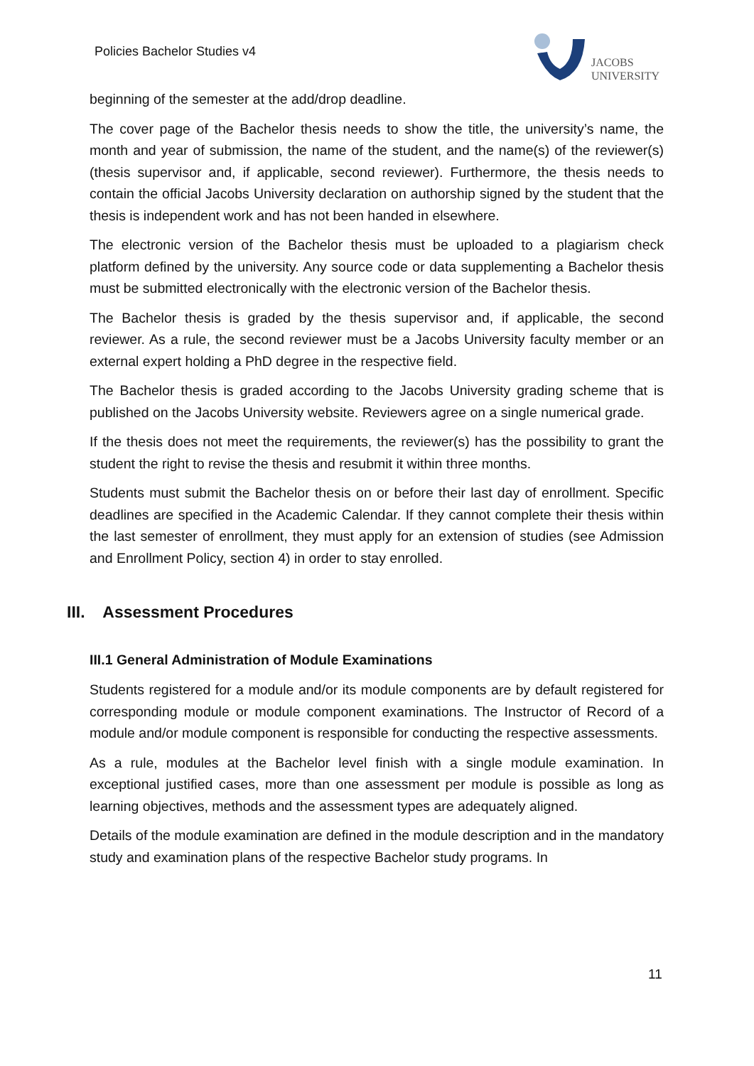Policies Bachelor Studies v4
JACOBS
UNIVERSITY
beginning of the semester at the add/drop deadline.
The cover page of the Bachelor thesis needs to show the title, the university’s name, the month and year of submission, the name of the student, and the name(s) of the reviewer(s) (thesis supervisor and, if applicable, second reviewer). Furthermore, the thesis needs to contain the official Jacobs University declaration on authorship signed by the student that the thesis is independent work and has not been handed in elsewhere.
The electronic version of the Bachelor thesis must be uploaded to a plagiarism check platform defined by the university. Any source code or data supplementing a Bachelor thesis must be submitted electronically with the electronic version of the Bachelor thesis.
The Bachelor thesis is graded by the thesis supervisor and, if applicable, the second reviewer. As a rule, the second reviewer must be a Jacobs University faculty member or an external expert holding a PhD degree in the respective field.
The Bachelor thesis is graded according to the Jacobs University grading scheme that is published on the Jacobs University website. Reviewers agree on a single numerical grade.
If the thesis does not meet the requirements, the reviewer(s) has the possibility to grant the student the right to revise the thesis and resubmit it within three months.
Students must submit the Bachelor thesis on or before their last day of enrollment. Specific deadlines are specified in the Academic Calendar. If they cannot complete their thesis within the last semester of enrollment, they must apply for an extension of studies (see Admission and Enrollment Policy, section 4) in order to stay enrolled.
III. Assessment Procedures
III.1 General Administration of Module Examinations
Students registered for a module and/or its module components are by default registered for corresponding module or module component examinations. The Instructor of Record of a module and/or module component is responsible for conducting the respective assessments.
As a rule, modules at the Bachelor level finish with a single module examination. In exceptional justified cases, more than one assessment per module is possible as long as learning objectives, methods and the assessment types are adequately aligned.
Details of the module examination are defined in the module description and in the mandatory study and examination plans of the respective Bachelor study programs. In
11